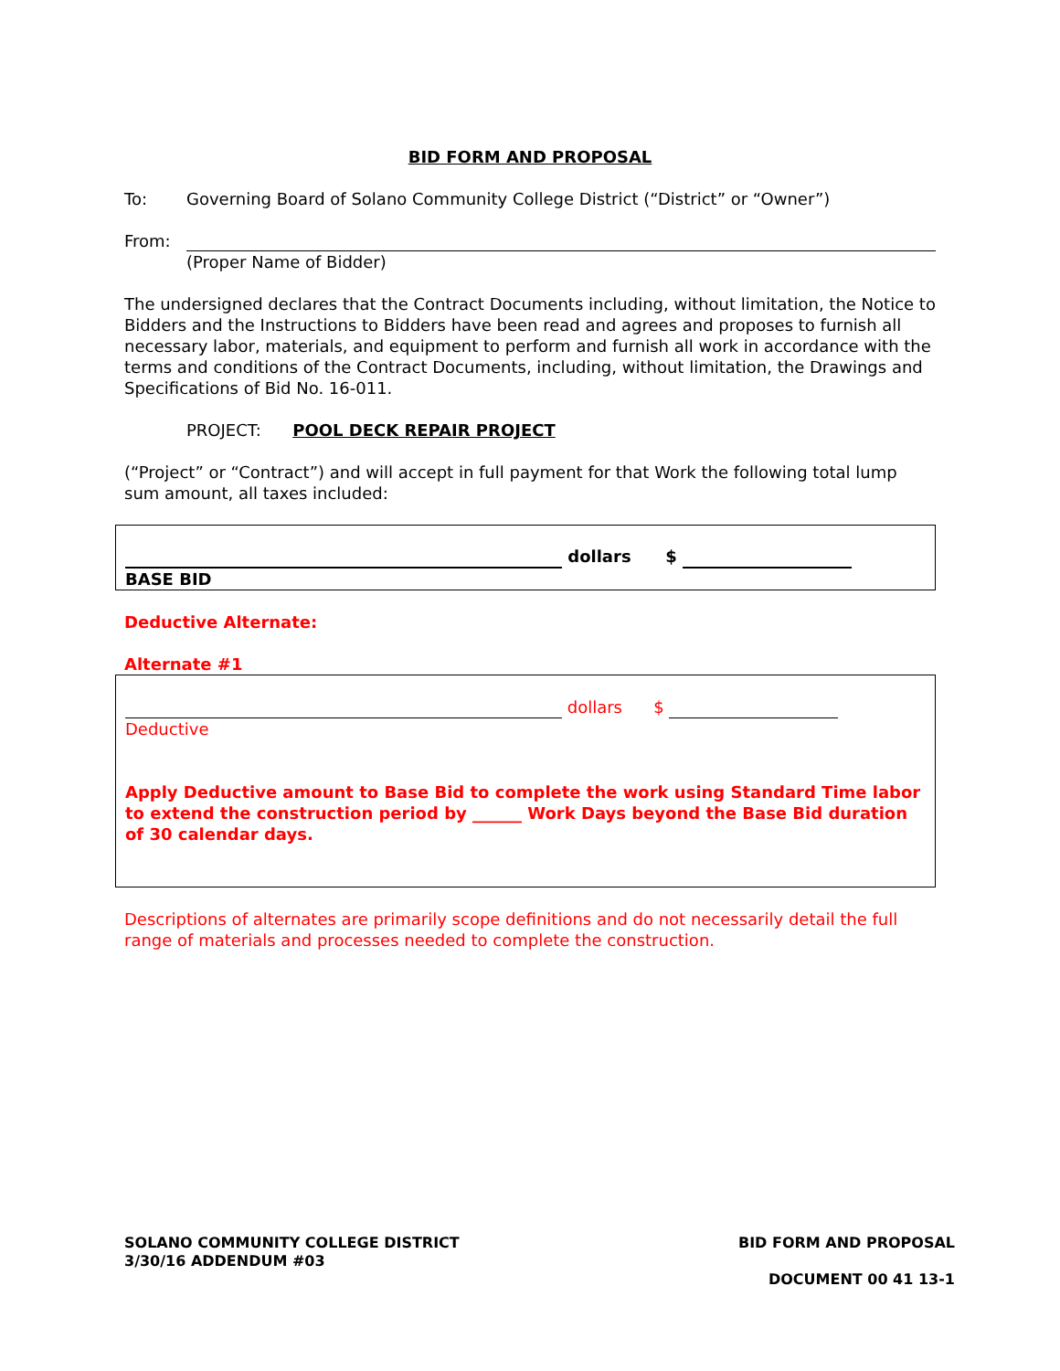BID FORM AND PROPOSAL
To: Governing Board of Solano Community College District (“District” or “Owner”)
From:
(Proper Name of Bidder)
The undersigned declares that the Contract Documents including, without limitation, the Notice to Bidders and the Instructions to Bidders have been read and agrees and proposes to furnish all necessary labor, materials, and equipment to perform and furnish all work in accordance with the terms and conditions of the Contract Documents, including, without limitation, the Drawings and Specifications of Bid No. 16-011.
PROJECT: POOL DECK REPAIR PROJECT
(“Project” or “Contract”) and will accept in full payment for that Work the following total lump sum amount, all taxes included:
dollars $
BASE BID
Deductive Alternate:
Alternate #1
dollars $
Deductive
Apply Deductive amount to Base Bid to complete the work using Standard Time labor to extend the construction period by ______ Work Days beyond the Base Bid duration of 30 calendar days.
Descriptions of alternates are primarily scope definitions and do not necessarily detail the full range of materials and processes needed to complete the construction.
SOLANO COMMUNITY COLLEGE DISTRICT
3/30/16 ADDENDUM #03 BID FORM AND PROPOSAL
DOCUMENT 00 41 13-1